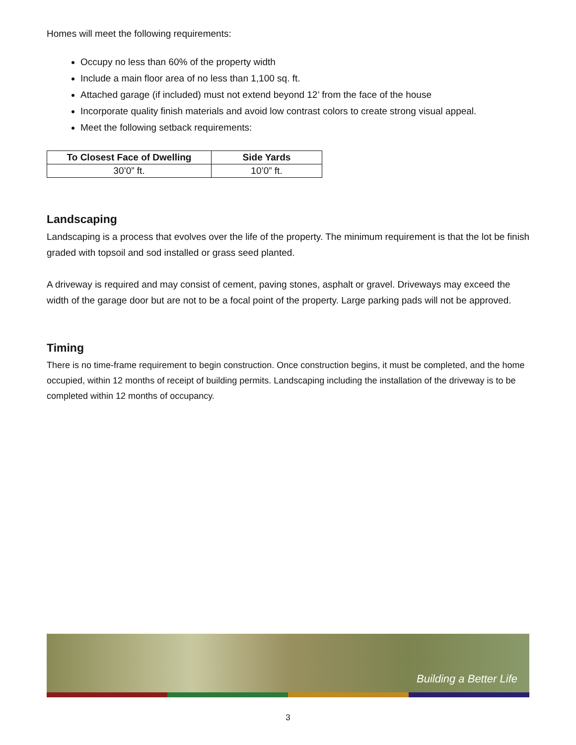Homes will meet the following requirements:
Occupy no less than 60% of the property width
Include a main floor area of no less than 1,100 sq. ft.
Attached garage (if included) must not extend beyond 12’ from the face of the house
Incorporate quality finish materials and avoid low contrast colors to create strong visual appeal.
Meet the following setback requirements:
| To Closest Face of Dwelling | Side Yards |
| --- | --- |
| 30’0” ft. | 10’0” ft. |
Landscaping
Landscaping is a process that evolves over the life of the property. The minimum requirement is that the lot be finish graded with topsoil and sod installed or grass seed planted.
A driveway is required and may consist of cement, paving stones, asphalt or gravel. Driveways may exceed the width of the garage door but are not to be a focal point of the property. Large parking pads will not be approved.
Timing
There is no time-frame requirement to begin construction. Once construction begins, it must be completed, and the home occupied, within 12 months of receipt of building permits. Landscaping including the installation of the driveway is to be completed within 12 months of occupancy.
Building a Better Life
3